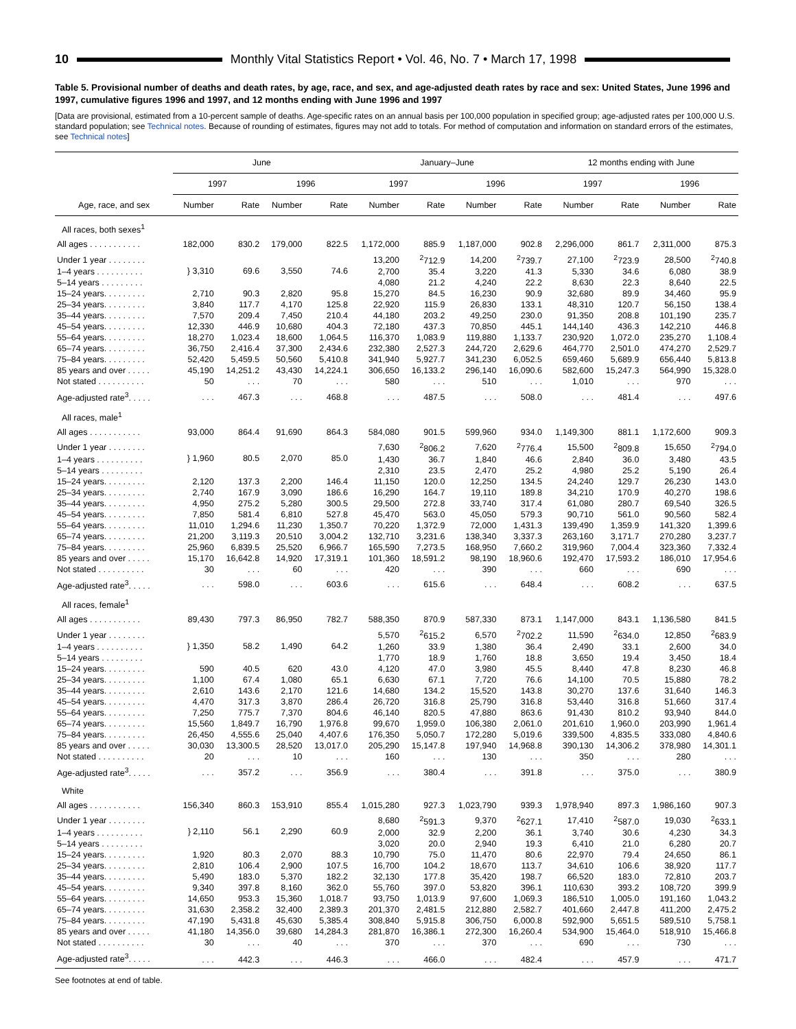10
Monthly Vital Statistics Report • Vol. 46, No. 7 • March 17, 1998
Table 5. Provisional number of deaths and death rates, by age, race, and sex, and age-adjusted death rates by race and sex: United States, June 1996 and 1997, cumulative figures 1996 and 1997, and 12 months ending with June 1996 and 1997
[Data are provisional, estimated from a 10-percent sample of deaths. Age-specific rates on an annual basis per 100,000 population in specified group; age-adjusted rates per 100,000 U.S. standard population; see Technical notes. Because of rounding of estimates, figures may not add to totals. For method of computation and information on standard errors of the estimates, see Technical notes]
| | June | | | | January–June | | | | 12 months ending with June | | | |
| --- | --- | --- | --- | --- | --- | --- | --- | --- | --- | --- | --- | --- |
| | 1997 | | 1996 | | 1997 | | 1996 | | 1997 | | 1996 | |
| Age, race, and sex | Number | Rate | Number | Rate | Number | Rate | Number | Rate | Number | Rate | Number | Rate |
| All races, both sexes<sup>1</sup> | | | | | | | | | | | | |
| All ages . . . . . . . . . . . | 182,000 | 830.2 | 179,000 | 822.5 | 1,172,000 | 885.9 | 1,187,000 | 902.8 | 2,296,000 | 861.7 | 2,311,000 | 875.3 |
| Under 1 year . . . . . . . . | } 3,310 | 69.6 | 3,550 | 74.6 | 13,200 | <sup>2</sup> 712.9 | 14,200 | <sup>2</sup> 739.7 | 27,100 | <sup>2</sup> 723.9 | 28,500 | <sup>2</sup> 740.8 |
| 1–4 years . . . . . . . . . . | | | | | 2,700 | 35.4 | 3,220 | 41.3 | 5,330 | 34.6 | 6,080 | 38.9 |
| 5–14 years . . . . . . . . . | | | | | 4,080 | 21.2 | 4,240 | 22.2 | 8,630 | 22.3 | 8,640 | 22.5 |
| 15–24 years. . . . . . . . . | 2,710 | 90.3 | 2,820 | 95.8 | 15,270 | 84.5 | 16,230 | 90.9 | 32,680 | 89.9 | 34,460 | 95.9 |
| 25–34 years. . . . . . . . . | 3,840 | 117.7 | 4,170 | 125.8 | 22,920 | 115.9 | 26,830 | 133.1 | 48,310 | 120.7 | 56,150 | 138.4 |
| 35–44 years. . . . . . . . . | 7,570 | 209.4 | 7,450 | 210.4 | 44,180 | 203.2 | 49,250 | 230.0 | 91,350 | 208.8 | 101,190 | 235.7 |
| 45–54 years. . . . . . . . . | 12,330 | 446.9 | 10,680 | 404.3 | 72,180 | 437.3 | 70,850 | 445.1 | 144,140 | 436.3 | 142,210 | 446.8 |
| 55–64 years. . . . . . . . . | 18,270 | 1,023.4 | 18,600 | 1,064.5 | 116,370 | 1,083.9 | 119,880 | 1,133.7 | 230,920 | 1,072.0 | 235,270 | 1,108.4 |
| 65–74 years. . . . . . . . . | 36,750 | 2,416.4 | 37,300 | 2,434.6 | 232,380 | 2,527.3 | 244,720 | 2,629.6 | 464,770 | 2,501.0 | 474,270 | 2,529.7 |
| 75–84 years. . . . . . . . . | 52,420 | 5,459.5 | 50,560 | 5,410.8 | 341,940 | 5,927.7 | 341,230 | 6,052.5 | 659,460 | 5,689.9 | 656,440 | 5,813.8 |
| 85 years and over . . . . . | 45,190 | 14,251.2 | 43,430 | 14,224.1 | 306,650 | 16,133.2 | 296,140 | 16,090.6 | 582,600 | 15,247.3 | 564,990 | 15,328.0 |
| Not stated . . . . . . . . . . | 50 | . . . | 70 | . . . | 580 | . . . | 510 | . . . | 1,010 | . . . | 970 | . . . |
| Age-adjusted rate<sup>3</sup>. . . . . | . . . | 467.3 | . . . | 468.8 | . . . | 487.5 | . . . | 508.0 | . . . | 481.4 | . . . | 497.6 |
| All races, male<sup>1</sup> | | | | | | | | | | | | |
| All ages . . . . . . . . . . . | 93,000 | 864.4 | 91,690 | 864.3 | 584,080 | 901.5 | 599,960 | 934.0 | 1,149,300 | 881.1 | 1,172,600 | 909.3 |
| Under 1 year . . . . . . . . | } 1,960 | 80.5 | 2,070 | 85.0 | 7,630 | <sup>2</sup> 806.2 | 7,620 | <sup>2</sup> 776.4 | 15,500 | <sup>2</sup> 809.8 | 15,650 | <sup>2</sup> 794.0 |
| 1–4 years . . . . . . . . . . | | | | | 1,430 | 36.7 | 1,840 | 46.6 | 2,840 | 36.0 | 3,480 | 43.5 |
| 5–14 years . . . . . . . . . | | | | | 2,310 | 23.5 | 2,470 | 25.2 | 4,980 | 25.2 | 5,190 | 26.4 |
| 15–24 years. . . . . . . . . | 2,120 | 137.3 | 2,200 | 146.4 | 11,150 | 120.0 | 12,250 | 134.5 | 24,240 | 129.7 | 26,230 | 143.0 |
| 25–34 years. . . . . . . . . | 2,740 | 167.9 | 3,090 | 186.6 | 16,290 | 164.7 | 19,110 | 189.8 | 34,210 | 170.9 | 40,270 | 198.6 |
| 35–44 years. . . . . . . . . | 4,950 | 275.2 | 5,280 | 300.5 | 29,500 | 272.8 | 33,740 | 317.4 | 61,080 | 280.7 | 69,540 | 326.5 |
| 45–54 years. . . . . . . . . | 7,850 | 581.4 | 6,810 | 527.8 | 45,470 | 563.0 | 45,050 | 579.3 | 90,710 | 561.0 | 90,560 | 582.4 |
| 55–64 years. . . . . . . . . | 11,010 | 1,294.6 | 11,230 | 1,350.7 | 70,220 | 1,372.9 | 72,000 | 1,431.3 | 139,490 | 1,359.9 | 141,320 | 1,399.6 |
| 65–74 years. . . . . . . . . | 21,200 | 3,119.3 | 20,510 | 3,004.2 | 132,710 | 3,231.6 | 138,340 | 3,337.3 | 263,160 | 3,171.7 | 270,280 | 3,237.7 |
| 75–84 years. . . . . . . . . | 25,960 | 6,839.5 | 25,520 | 6,966.7 | 165,590 | 7,273.5 | 168,950 | 7,660.2 | 319,960 | 7,004.4 | 323,360 | 7,332.4 |
| 85 years and over . . . . . | 15,170 | 16,642.8 | 14,920 | 17,319.1 | 101,360 | 18,591.2 | 98,190 | 18,960.6 | 192,470 | 17,593.2 | 186,010 | 17,954.6 |
| Not stated . . . . . . . . . . | 30 | . . . | 60 | . . . | 420 | . . . | 390 | . . . | 660 | . . . | 690 | . . . |
| Age-adjusted rate<sup>3</sup>. . . . . | . . . | 598.0 | . . . | 603.6 | . . . | 615.6 | . . . | 648.4 | . . . | 608.2 | . . . | 637.5 |
| All races, female<sup>1</sup> | | | | | | | | | | | | |
| All ages . . . . . . . . . . . | 89,430 | 797.3 | 86,950 | 782.7 | 588,350 | 870.9 | 587,330 | 873.1 | 1,147,000 | 843.1 | 1,136,580 | 841.5 |
| Under 1 year . . . . . . . . | } 1,350 | 58.2 | 1,490 | 64.2 | 5,570 | <sup>2</sup> 615.2 | 6,570 | <sup>2</sup> 702.2 | 11,590 | <sup>2</sup> 634.0 | 12,850 | <sup>2</sup> 683.9 |
| 1–4 years . . . . . . . . . . | | | | | 1,260 | 33.9 | 1,380 | 36.4 | 2,490 | 33.1 | 2,600 | 34.0 |
| 5–14 years . . . . . . . . . | | | | | 1,770 | 18.9 | 1,760 | 18.8 | 3,650 | 19.4 | 3,450 | 18.4 |
| 15–24 years. . . . . . . . . | 590 | 40.5 | 620 | 43.0 | 4,120 | 47.0 | 3,980 | 45.5 | 8,440 | 47.8 | 8,230 | 46.8 |
| 25–34 years. . . . . . . . . | 1,100 | 67.4 | 1,080 | 65.1 | 6,630 | 67.1 | 7,720 | 76.6 | 14,100 | 70.5 | 15,880 | 78.2 |
| 35–44 years. . . . . . . . . | 2,610 | 143.6 | 2,170 | 121.6 | 14,680 | 134.2 | 15,520 | 143.8 | 30,270 | 137.6 | 31,640 | 146.3 |
| 45–54 years. . . . . . . . . | 4,470 | 317.3 | 3,870 | 286.4 | 26,720 | 316.8 | 25,790 | 316.8 | 53,440 | 316.8 | 51,660 | 317.4 |
| 55–64 years. . . . . . . . . | 7,250 | 775.7 | 7,370 | 804.6 | 46,140 | 820.5 | 47,880 | 863.6 | 91,430 | 810.2 | 93,940 | 844.0 |
| 65–74 years. . . . . . . . . | 15,560 | 1,849.7 | 16,790 | 1,976.8 | 99,670 | 1,959.0 | 106,380 | 2,061.0 | 201,610 | 1,960.0 | 203,990 | 1,961.4 |
| 75–84 years. . . . . . . . . | 26,450 | 4,555.6 | 25,040 | 4,407.6 | 176,350 | 5,050.7 | 172,280 | 5,019.6 | 339,500 | 4,835.5 | 333,080 | 4,840.6 |
| 85 years and over . . . . . | 30,030 | 13,300.5 | 28,520 | 13,017.0 | 205,290 | 15,147.8 | 197,940 | 14,968.8 | 390,130 | 14,306.2 | 378,980 | 14,301.1 |
| Not stated . . . . . . . . . . | 20 | . . . | 10 | . . . | 160 | . . . | 130 | . . . | 350 | . . . | 280 | . . . |
| Age-adjusted rate<sup>3</sup>. . . . . | . . . | 357.2 | . . . | 356.9 | . . . | 380.4 | . . . | 391.8 | . . . | 375.0 | . . . | 380.9 |
| White | | | | | | | | | | | | |
| All ages . . . . . . . . . . . | 156,340 | 860.3 | 153,910 | 855.4 | 1,015,280 | 927.3 | 1,023,790 | 939.3 | 1,978,940 | 897.3 | 1,986,160 | 907.3 |
| Under 1 year . . . . . . . . | } 2,110 | 56.1 | 2,290 | 60.9 | 8,680 | <sup>2</sup> 591.3 | 9,370 | <sup>2</sup> 627.1 | 17,410 | <sup>2</sup> 587.0 | 19,030 | <sup>2</sup> 633.1 |
| 1–4 years . . . . . . . . . . | | | | | 2,000 | 32.9 | 2,200 | 36.1 | 3,740 | 30.6 | 4,230 | 34.3 |
| 5–14 years . . . . . . . . . | | | | | 3,020 | 20.0 | 2,940 | 19.3 | 6,410 | 21.0 | 6,280 | 20.7 |
| 15–24 years. . . . . . . . . | 1,920 | 80.3 | 2,070 | 88.3 | 10,790 | 75.0 | 11,470 | 80.6 | 22,970 | 79.4 | 24,650 | 86.1 |
| 25–34 years. . . . . . . . . | 2,810 | 106.4 | 2,900 | 107.5 | 16,700 | 104.2 | 18,670 | 113.7 | 34,610 | 106.6 | 38,920 | 117.7 |
| 35–44 years. . . . . . . . . | 5,490 | 183.0 | 5,370 | 182.2 | 32,130 | 177.8 | 35,420 | 198.7 | 66,520 | 183.0 | 72,810 | 203.7 |
| 45–54 years. . . . . . . . . | 9,340 | 397.8 | 8,160 | 362.0 | 55,760 | 397.0 | 53,820 | 396.1 | 110,630 | 393.2 | 108,720 | 399.9 |
| 55–64 years. . . . . . . . . | 14,650 | 953.3 | 15,360 | 1,018.7 | 93,750 | 1,013.9 | 97,600 | 1,069.3 | 186,510 | 1,005.0 | 191,160 | 1,043.2 |
| 65–74 years. . . . . . . . . | 31,630 | 2,358.2 | 32,400 | 2,389.3 | 201,370 | 2,481.5 | 212,880 | 2,582.7 | 401,660 | 2,447.8 | 411,200 | 2,475.2 |
| 75–84 years. . . . . . . . . | 47,190 | 5,431.8 | 45,630 | 5,385.4 | 308,840 | 5,915.8 | 306,750 | 6,000.8 | 592,900 | 5,651.5 | 589,510 | 5,758.1 |
| 85 years and over . . . . . | 41,180 | 14,356.0 | 39,680 | 14,284.3 | 281,870 | 16,386.1 | 272,300 | 16,260.4 | 534,900 | 15,464.0 | 518,910 | 15,466.8 |
| Not stated . . . . . . . . . . | 30 | . . . | 40 | . . . | 370 | . . . | 370 | . . . | 690 | . . . | 730 | . . . |
| Age-adjusted rate<sup>3</sup>. . . . . | . . . | 442.3 | . . . | 446.3 | . . . | 466.0 | . . . | 482.4 | . . . | 457.9 | . . . | 471.7 |
See footnotes at end of table.